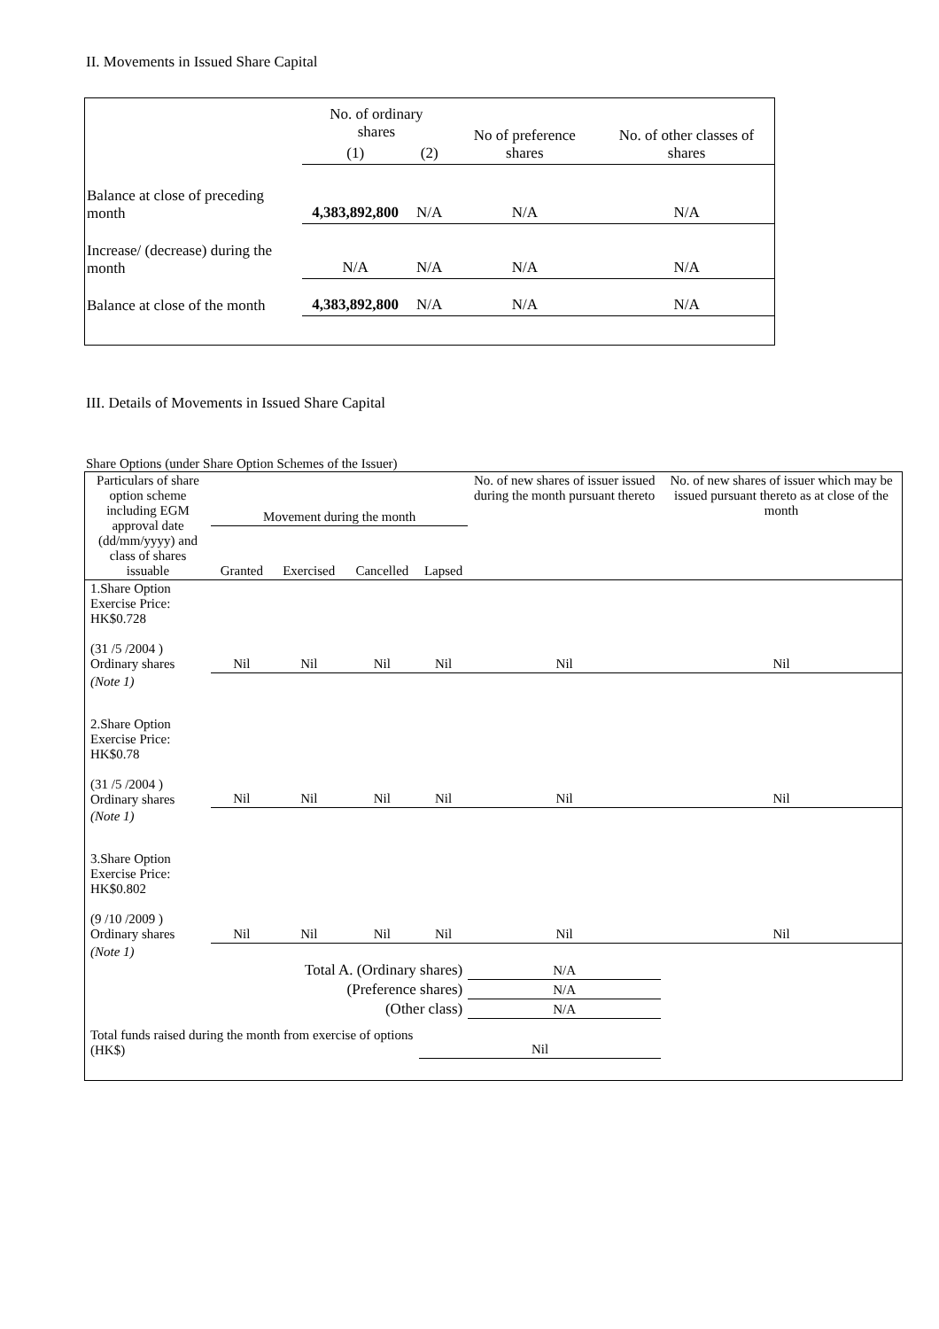II. Movements in Issued Share Capital
| | No. of ordinary shares | | No of preference shares | No. of other classes of shares |
| | (1) | (2) | | |
| Balance at close of preceding month | 4,383,892,800 | N/A | N/A | N/A |
| Increase/ (decrease) during the month | N/A | N/A | N/A | N/A |
| Balance at close of the month | 4,383,892,800 | N/A | N/A | N/A |
III. Details of Movements in Issued Share Capital
Share Options (under Share Option Schemes of the Issuer)
| Particulars of share option scheme including EGM approval date (dd/mm/yyyy) and class of shares issuable | Movement during the month | | | | No. of new shares of issuer issued during the month pursuant thereto | No. of new shares of issuer which may be issued pursuant thereto as at close of the month |
| | Granted | Exercised | Cancelled | Lapsed | | |
| 1.Share Option Exercise Price: HK$0.728 (31 /5 /2004 ) Ordinary shares | Nil | Nil | Nil | Nil | Nil | Nil |
| (Note 1) | | | | | | |
| 2.Share Option Exercise Price: HK$0.78 (31 /5 /2004 ) Ordinary shares | Nil | Nil | Nil | Nil | Nil | Nil |
| (Note 1) | | | | | | |
| 3.Share Option Exercise Price: HK$0.802 (9 /10 /2009 ) Ordinary shares | Nil | Nil | Nil | Nil | Nil | Nil |
| (Note 1) | | | | | | |
| Total A. (Ordinary shares) | | | | | N/A | |
| (Preference shares) | | | | | N/A | |
| (Other class) | | | | | N/A | |
| Total funds raised during the month from exercise of options (HK$) | | | | Nil | | |